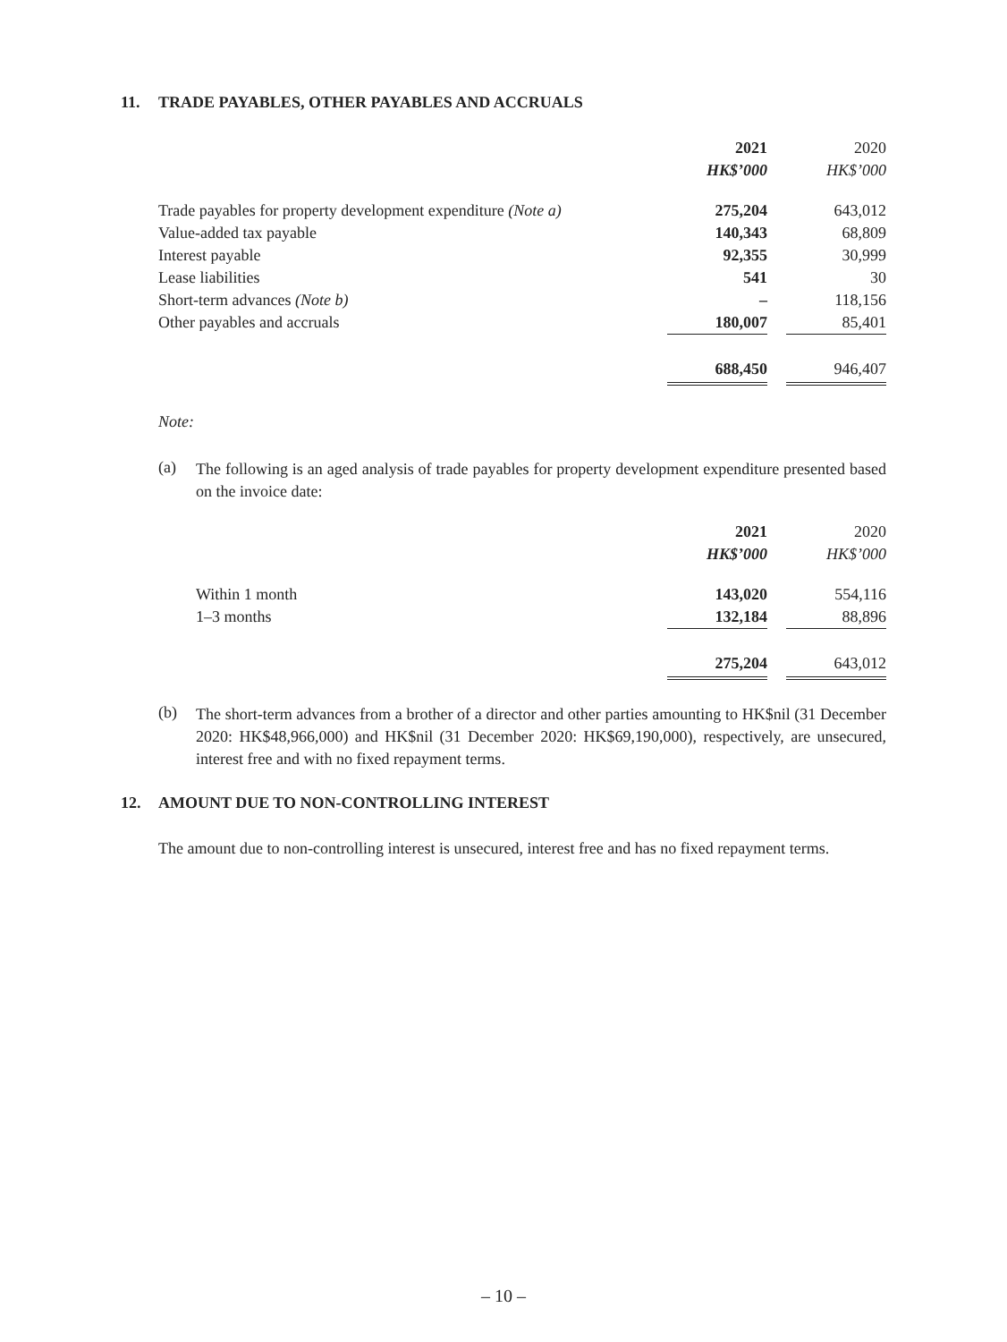11. TRADE PAYABLES, OTHER PAYABLES AND ACCRUALS
| | 2021 | | 2020 |
| | HK$’000 | | HK$’000 |
| Trade payables for property development expenditure (Note a) | 275,204 | | 643,012 |
| Value-added tax payable | 140,343 | | 68,809 |
| Interest payable | 92,355 | | 30,999 |
| Lease liabilities | 541 | | 30 |
| Short-term advances (Note b) | – | | 118,156 |
| Other payables and accruals | 180,007 | | 85,401 |
| | 688,450 | | 946,407 |
Note:
(a)
The following is an aged analysis of trade payables for property development expenditure presented based on the invoice date:
| | 2021 | | 2020 |
| | HK$’000 | | HK$’000 |
| Within 1 month | 143,020 | | 554,116 |
| 1–3 months | 132,184 | | 88,896 |
| | 275,204 | | 643,012 |
(b)
The short-term advances from a brother of a director and other parties amounting to HK$nil (31 December 2020: HK$48,966,000) and HK$nil (31 December 2020: HK$69,190,000), respectively, are unsecured, interest free and with no fixed repayment terms.
12. AMOUNT DUE TO NON-CONTROLLING INTEREST
The amount due to non-controlling interest is unsecured, interest free and has no fixed repayment terms.
– 10 –